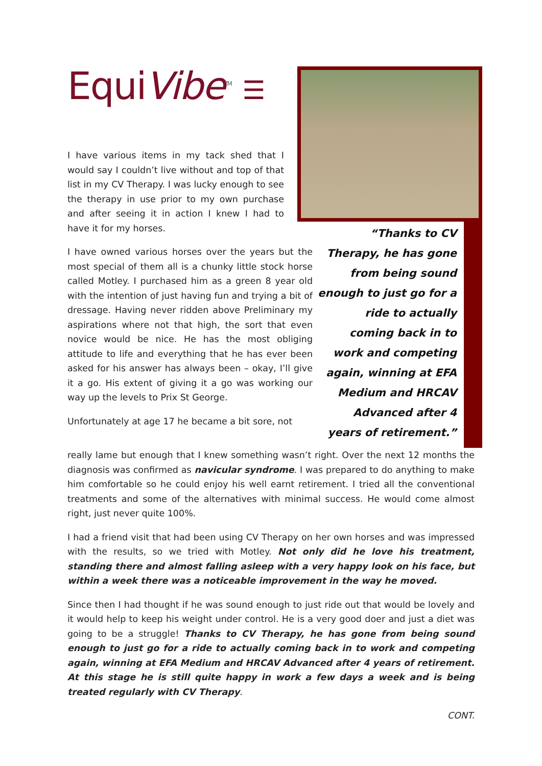EquiVibe<sup>TM</sup> ☰
I have various items in my tack shed that I would say I couldn’t live without and top of that list in my CV Therapy. I was lucky enough to see the therapy in use prior to my own purchase and after seeing it in action I knew I had to have it for my horses.
I have owned various horses over the years but the most special of them all is a chunky little stock horse called Motley. I purchased him as a green 8 year old with the intention of just having fun and trying a bit of dressage. Having never ridden above Preliminary my aspirations where not that high, the sort that even novice would be nice. He has the most obliging attitude to life and everything that he has ever been asked for his answer has always been – okay, I’ll give it a go. His extent of giving it a go was working our way up the levels to Prix St George.
Unfortunately at age 17 he became a bit sore, not
“Thanks to CV Therapy, he has gone from being sound enough to just go for a ride to actually coming back in to work and competing again, winning at EFA Medium and HRCAV Advanced after 4 years of retirement.”
really lame but enough that I knew something wasn’t right. Over the next 12 months the diagnosis was confirmed as navicular syndrome. I was prepared to do anything to make him comfortable so he could enjoy his well earnt retirement. I tried all the conventional treatments and some of the alternatives with minimal success. He would come almost right, just never quite 100%.
I had a friend visit that had been using CV Therapy on her own horses and was impressed with the results, so we tried with Motley. Not only did he love his treatment, standing there and almost falling asleep with a very happy look on his face, but within a week there was a noticeable improvement in the way he moved.
Since then I had thought if he was sound enough to just ride out that would be lovely and it would help to keep his weight under control. He is a very good doer and just a diet was going to be a struggle! Thanks to CV Therapy, he has gone from being sound enough to just go for a ride to actually coming back in to work and competing again, winning at EFA Medium and HRCAV Advanced after 4 years of retirement. At this stage he is still quite happy in work a few days a week and is being treated regularly with CV Therapy.
CONT.